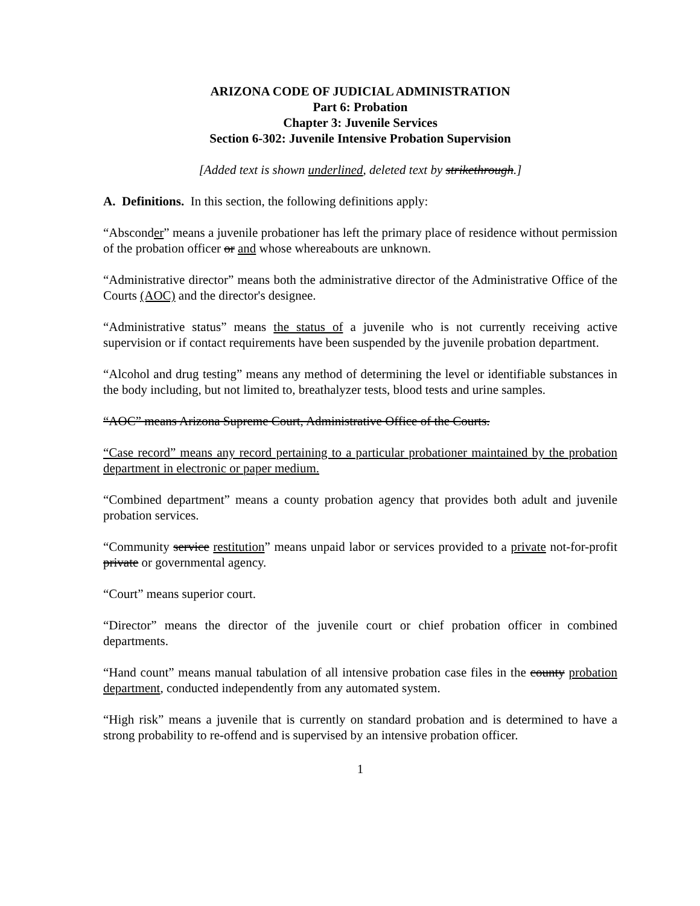ARIZONA CODE OF JUDICIAL ADMINISTRATION
Part 6: Probation
Chapter 3: Juvenile Services
Section 6-302: Juvenile Intensive Probation Supervision
[Added text is shown underlined, deleted text by strikethrough.]
A. Definitions. In this section, the following definitions apply:
“Absconder” means a juvenile probationer has left the primary place of residence without permission of the probation officer or and whose whereabouts are unknown.
“Administrative director” means both the administrative director of the Administrative Office of the Courts (AOC) and the director's designee.
“Administrative status” means the status of a juvenile who is not currently receiving active supervision or if contact requirements have been suspended by the juvenile probation department.
“Alcohol and drug testing” means any method of determining the level or identifiable substances in the body including, but not limited to, breathalyzer tests, blood tests and urine samples.
“AOC” means Arizona Supreme Court, Administrative Office of the Courts.
“Case record” means any record pertaining to a particular probationer maintained by the probation department in electronic or paper medium.
“Combined department” means a county probation agency that provides both adult and juvenile probation services.
“Community service restitution” means unpaid labor or services provided to a private not-for-profit private or governmental agency.
“Court” means superior court.
“Director” means the director of the juvenile court or chief probation officer in combined departments.
“Hand count” means manual tabulation of all intensive probation case files in the county probation department, conducted independently from any automated system.
“High risk” means a juvenile that is currently on standard probation and is determined to have a strong probability to re-offend and is supervised by an intensive probation officer.
1